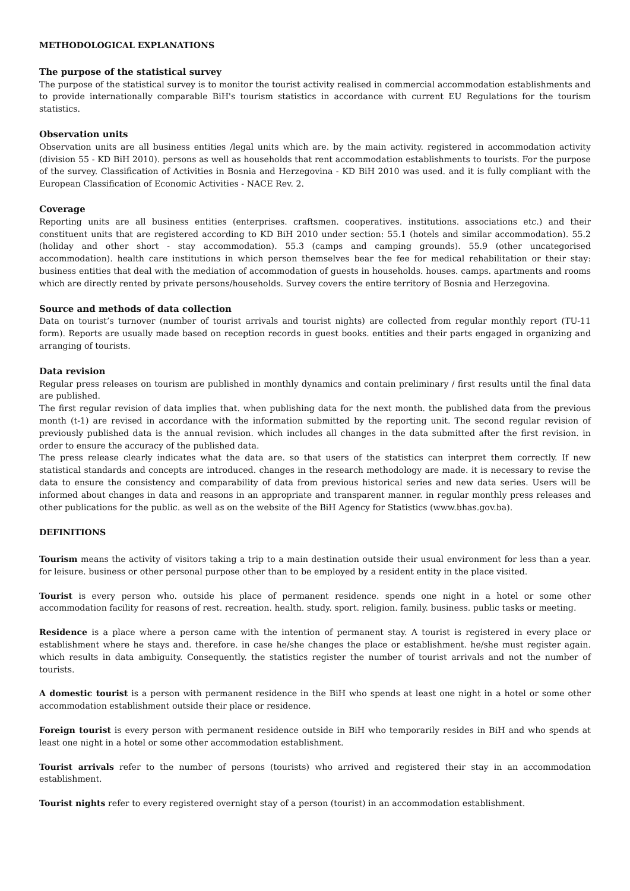METHODOLOGICAL EXPLANATIONS
The purpose of the statistical survey
The purpose of the statistical survey is to monitor the tourist activity realised in commercial accommodation establishments and to provide internationally comparable BiH's tourism statistics in accordance with current EU Regulations for the tourism statistics.
Observation units
Observation units are all business entities /legal units which are. by the main activity. registered in accommodation activity (division 55 - KD BiH 2010). persons as well as households that rent accommodation establishments to tourists. For the purpose of the survey. Classification of Activities in Bosnia and Herzegovina - KD BiH 2010 was used. and it is fully compliant with the European Classification of Economic Activities - NACE Rev. 2.
Coverage
Reporting units are all business entities (enterprises. craftsmen. cooperatives. institutions. associations etc.) and their constituent units that are registered according to KD BiH 2010 under section: 55.1 (hotels and similar accommodation). 55.2 (holiday and other short - stay accommodation). 55.3 (camps and camping grounds). 55.9 (other uncategorised accommodation). health care institutions in which person themselves bear the fee for medical rehabilitation or their stay: business entities that deal with the mediation of accommodation of guests in households. houses. camps. apartments and rooms which are directly rented by private persons/households. Survey covers the entire territory of Bosnia and Herzegovina.
Source and methods of data collection
Data on tourist’s turnover (number of tourist arrivals and tourist nights) are collected from regular monthly report (TU-11 form). Reports are usually made based on reception records in guest books. entities and their parts engaged in organizing and arranging of tourists.
Data revision
Regular press releases on tourism are published in monthly dynamics and contain preliminary / first results until the final data are published.
The first regular revision of data implies that. when publishing data for the next month. the published data from the previous month (t-1) are revised in accordance with the information submitted by the reporting unit. The second regular revision of previously published data is the annual revision. which includes all changes in the data submitted after the first revision. in order to ensure the accuracy of the published data.
The press release clearly indicates what the data are. so that users of the statistics can interpret them correctly. If new statistical standards and concepts are introduced. changes in the research methodology are made. it is necessary to revise the data to ensure the consistency and comparability of data from previous historical series and new data series. Users will be informed about changes in data and reasons in an appropriate and transparent manner. in regular monthly press releases and other publications for the public. as well as on the website of the BiH Agency for Statistics (www.bhas.gov.ba).
DEFINITIONS
Tourism means the activity of visitors taking a trip to a main destination outside their usual environment for less than a year. for leisure. business or other personal purpose other than to be employed by a resident entity in the place visited.
Tourist is every person who. outside his place of permanent residence. spends one night in a hotel or some other accommodation facility for reasons of rest. recreation. health. study. sport. religion. family. business. public tasks or meeting.
Residence is a place where a person came with the intention of permanent stay. A tourist is registered in every place or establishment where he stays and. therefore. in case he/she changes the place or establishment. he/she must register again. which results in data ambiguity. Consequently. the statistics register the number of tourist arrivals and not the number of tourists.
A domestic tourist is a person with permanent residence in the BiH who spends at least one night in a hotel or some other accommodation establishment outside their place or residence.
Foreign tourist is every person with permanent residence outside in BiH who temporarily resides in BiH and who spends at least one night in a hotel or some other accommodation establishment.
Tourist arrivals refer to the number of persons (tourists) who arrived and registered their stay in an accommodation establishment.
Tourist nights refer to every registered overnight stay of a person (tourist) in an accommodation establishment.